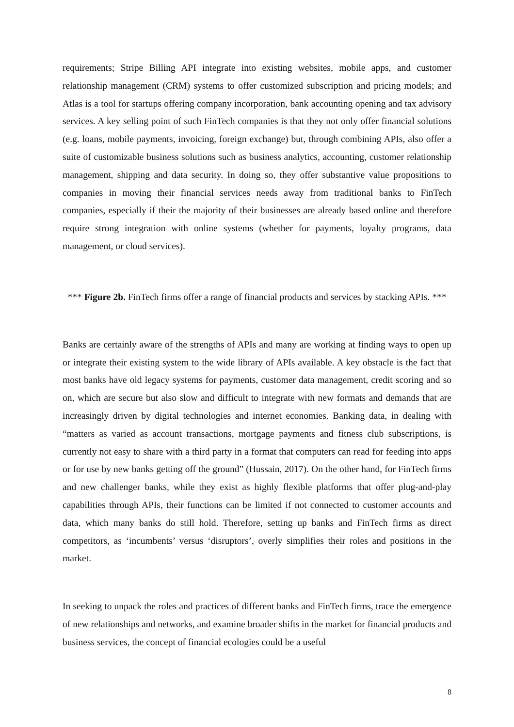requirements; Stripe Billing API integrate into existing websites, mobile apps, and customer relationship management (CRM) systems to offer customized subscription and pricing models; and Atlas is a tool for startups offering company incorporation, bank accounting opening and tax advisory services. A key selling point of such FinTech companies is that they not only offer financial solutions (e.g. loans, mobile payments, invoicing, foreign exchange) but, through combining APIs, also offer a suite of customizable business solutions such as business analytics, accounting, customer relationship management, shipping and data security. In doing so, they offer substantive value propositions to companies in moving their financial services needs away from traditional banks to FinTech companies, especially if their the majority of their businesses are already based online and therefore require strong integration with online systems (whether for payments, loyalty programs, data management, or cloud services).
*** Figure 2b. FinTech firms offer a range of financial products and services by stacking APIs. ***
Banks are certainly aware of the strengths of APIs and many are working at finding ways to open up or integrate their existing system to the wide library of APIs available. A key obstacle is the fact that most banks have old legacy systems for payments, customer data management, credit scoring and so on, which are secure but also slow and difficult to integrate with new formats and demands that are increasingly driven by digital technologies and internet economies. Banking data, in dealing with “matters as varied as account transactions, mortgage payments and fitness club subscriptions, is currently not easy to share with a third party in a format that computers can read for feeding into apps or for use by new banks getting off the ground” (Hussain, 2017). On the other hand, for FinTech firms and new challenger banks, while they exist as highly flexible platforms that offer plug-and-play capabilities through APIs, their functions can be limited if not connected to customer accounts and data, which many banks do still hold. Therefore, setting up banks and FinTech firms as direct competitors, as ‘incumbents’ versus ‘disruptors’, overly simplifies their roles and positions in the market.
In seeking to unpack the roles and practices of different banks and FinTech firms, trace the emergence of new relationships and networks, and examine broader shifts in the market for financial products and business services, the concept of financial ecologies could be a useful
8